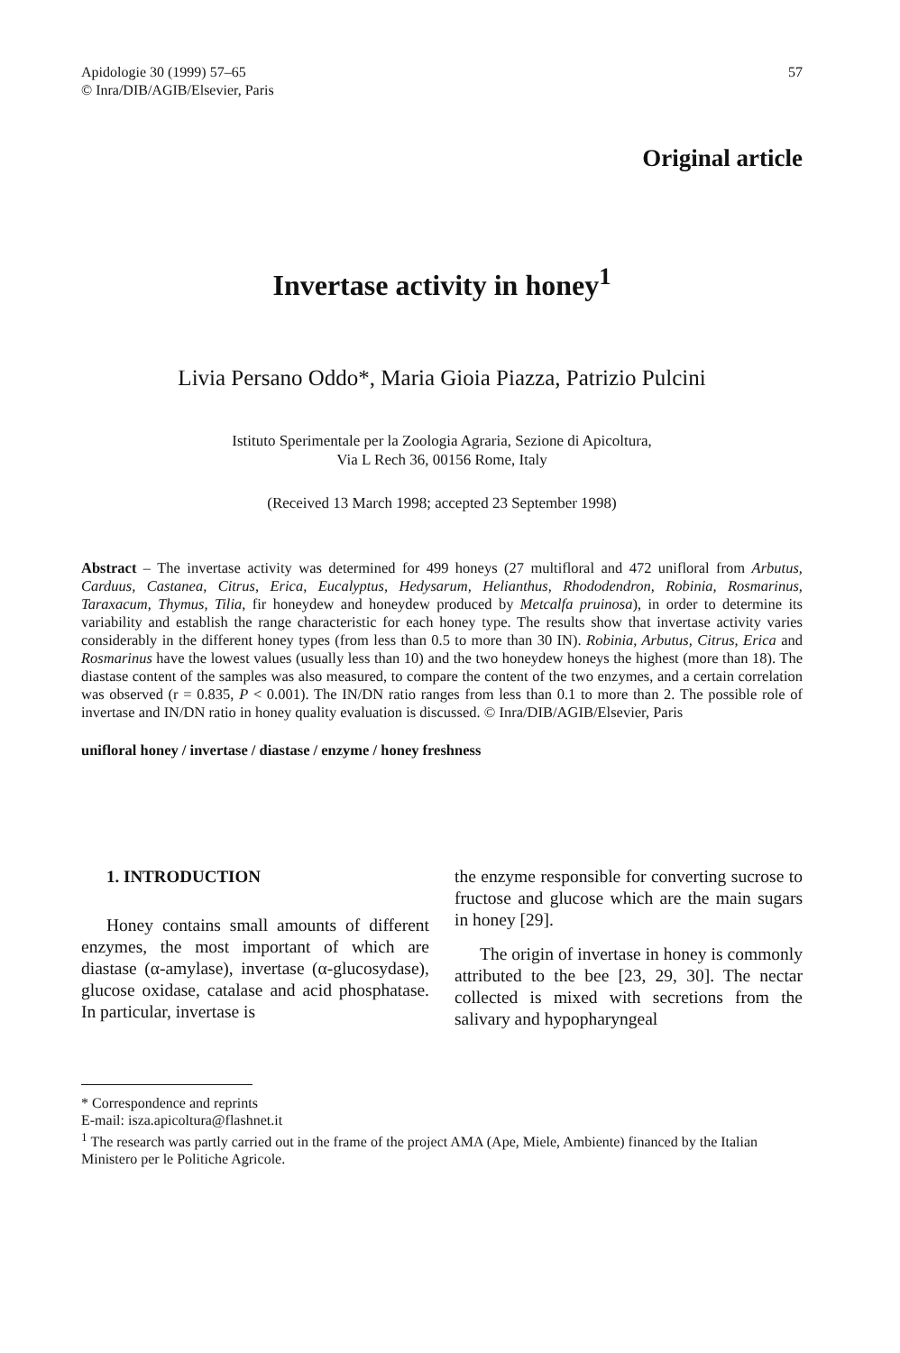Apidologie 30 (1999) 57–65
© Inra/DIB/AGIB/Elsevier, Paris
57
Original article
Invertase activity in honey<sup>1</sup>
Livia Persano Oddo*, Maria Gioia Piazza, Patrizio Pulcini
Istituto Sperimentale per la Zoologia Agraria, Sezione di Apicoltura,
Via L Rech 36, 00156 Rome, Italy
(Received 13 March 1998; accepted 23 September 1998)
Abstract – The invertase activity was determined for 499 honeys (27 multifloral and 472 unifloral from Arbutus, Carduus, Castanea, Citrus, Erica, Eucalyptus, Hedysarum, Helianthus, Rhododendron, Robinia, Rosmarinus, Taraxacum, Thymus, Tilia, fir honeydew and honeydew produced by Metcalfa pruinosa), in order to determine its variability and establish the range characteristic for each honey type. The results show that invertase activity varies considerably in the different honey types (from less than 0.5 to more than 30 IN). Robinia, Arbutus, Citrus, Erica and Rosmarinus have the lowest values (usually less than 10) and the two honeydew honeys the highest (more than 18). The diastase content of the samples was also measured, to compare the content of the two enzymes, and a certain correlation was observed (r = 0.835, P < 0.001). The IN/DN ratio ranges from less than 0.1 to more than 2. The possible role of invertase and IN/DN ratio in honey quality evaluation is discussed. © Inra/DIB/AGIB/Elsevier, Paris
unifloral honey / invertase / diastase / enzyme / honey freshness
1. INTRODUCTION
Honey contains small amounts of different enzymes, the most important of which are diastase (α-amylase), invertase (α-glucosydase), glucose oxidase, catalase and acid phosphatase. In particular, invertase is
the enzyme responsible for converting sucrose to fructose and glucose which are the main sugars in honey [29].
The origin of invertase in honey is commonly attributed to the bee [23, 29, 30]. The nectar collected is mixed with secretions from the salivary and hypopharyngeal
* Correspondence and reprints
E-mail: isza.apicoltura@flashnet.it
<sup>1</sup> The research was partly carried out in the frame of the project AMA (Ape, Miele, Ambiente) financed by the Italian Ministero per le Politiche Agricole.